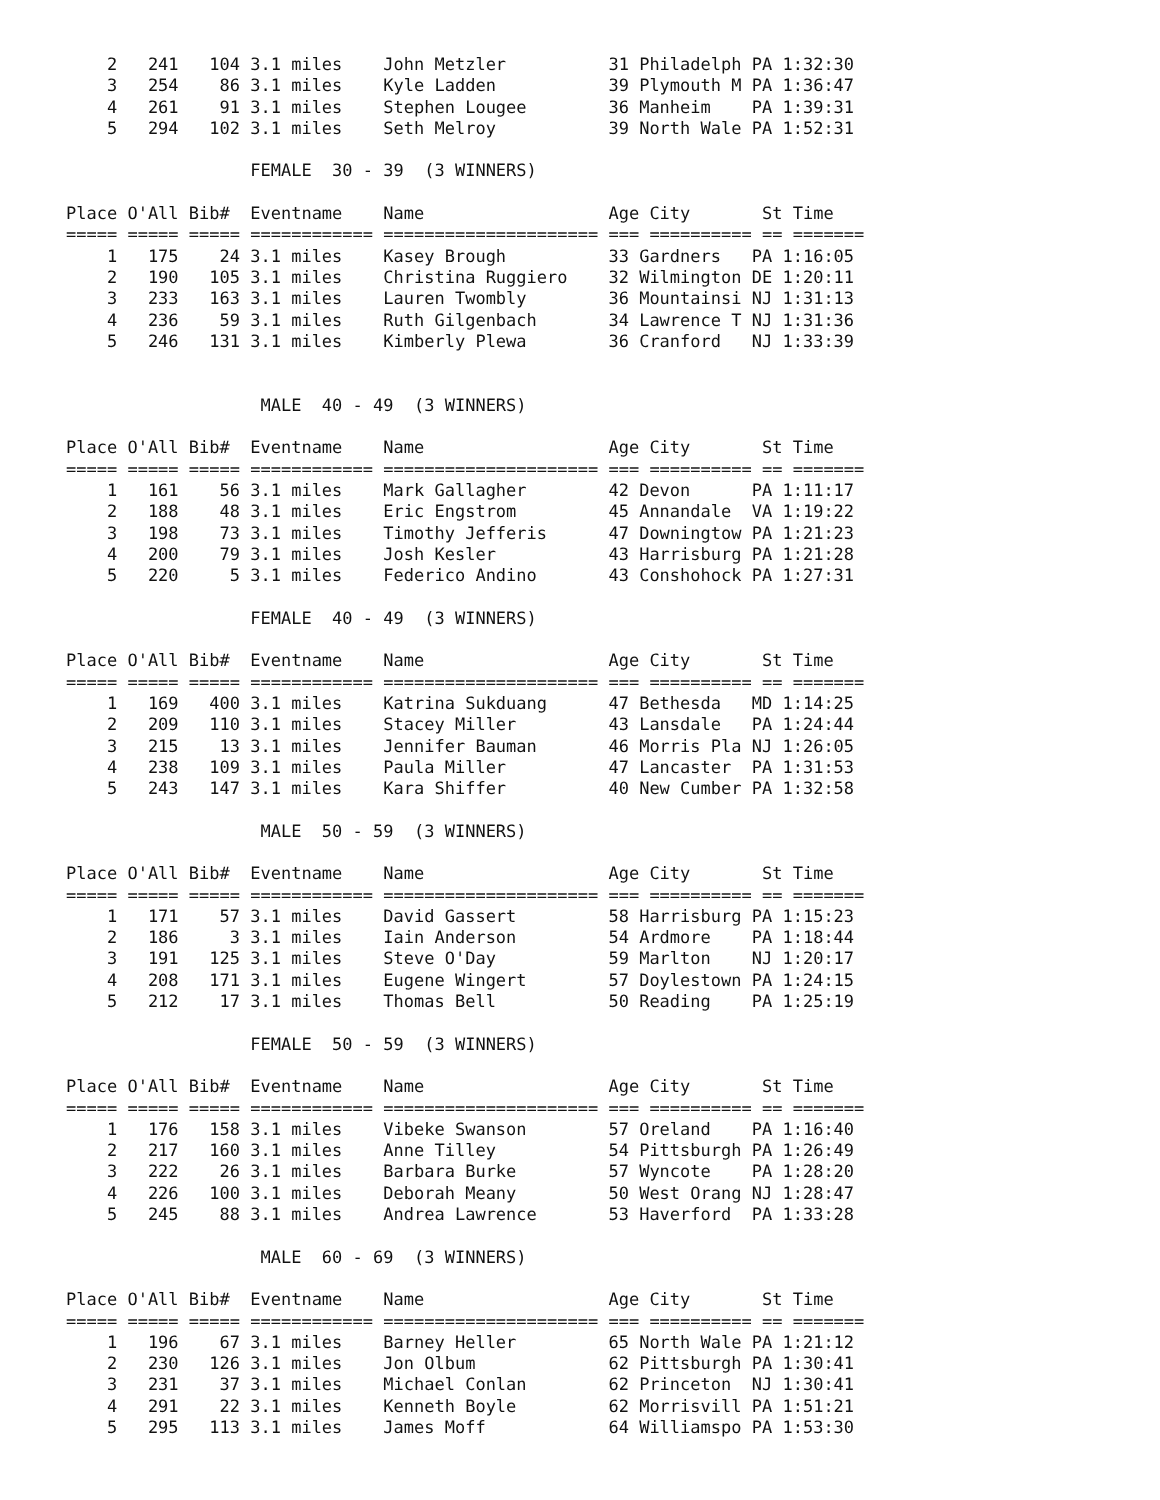2   241   104 3.1 miles    John Metzler          31 Philadelph PA 1:32:30
    3   254    86 3.1 miles    Kyle Ladden           39 Plymouth M PA 1:36:47
    4   261    91 3.1 miles    Stephen Lougee        36 Manheim    PA 1:39:31
    5   294   102 3.1 miles    Seth Melroy           39 North Wale PA 1:52:31

                  FEMALE  30 - 39  (3 WINNERS)

Place O'All Bib#  Eventname    Name                  Age City       St Time
===== ===== ===== ============ ===================== === ========== == =======
    1   175    24 3.1 miles    Kasey Brough          33 Gardners   PA 1:16:05
    2   190   105 3.1 miles    Christina Ruggiero    32 Wilmington DE 1:20:11
    3   233   163 3.1 miles    Lauren Twombly        36 Mountainsi NJ 1:31:13
    4   236    59 3.1 miles    Ruth Gilgenbach       34 Lawrence T NJ 1:31:36
    5   246   131 3.1 miles    Kimberly Plewa        36 Cranford   NJ 1:33:39


                   MALE  40 - 49  (3 WINNERS)

Place O'All Bib#  Eventname    Name                  Age City       St Time
===== ===== ===== ============ ===================== === ========== == =======
    1   161    56 3.1 miles    Mark Gallagher        42 Devon      PA 1:11:17
    2   188    48 3.1 miles    Eric Engstrom         45 Annandale  VA 1:19:22
    3   198    73 3.1 miles    Timothy Jefferis      47 Downingtow PA 1:21:23
    4   200    79 3.1 miles    Josh Kesler           43 Harrisburg PA 1:21:28
    5   220     5 3.1 miles    Federico Andino       43 Conshohock PA 1:27:31

                  FEMALE  40 - 49  (3 WINNERS)

Place O'All Bib#  Eventname    Name                  Age City       St Time
===== ===== ===== ============ ===================== === ========== == =======
    1   169   400 3.1 miles    Katrina Sukduang      47 Bethesda   MD 1:14:25
    2   209   110 3.1 miles    Stacey Miller         43 Lansdale   PA 1:24:44
    3   215    13 3.1 miles    Jennifer Bauman       46 Morris Pla NJ 1:26:05
    4   238   109 3.1 miles    Paula Miller          47 Lancaster  PA 1:31:53
    5   243   147 3.1 miles    Kara Shiffer          40 New Cumber PA 1:32:58

                   MALE  50 - 59  (3 WINNERS)

Place O'All Bib#  Eventname    Name                  Age City       St Time
===== ===== ===== ============ ===================== === ========== == =======
    1   171    57 3.1 miles    David Gassert         58 Harrisburg PA 1:15:23
    2   186     3 3.1 miles    Iain Anderson         54 Ardmore    PA 1:18:44
    3   191   125 3.1 miles    Steve O'Day           59 Marlton    NJ 1:20:17
    4   208   171 3.1 miles    Eugene Wingert        57 Doylestown PA 1:24:15
    5   212    17 3.1 miles    Thomas Bell           50 Reading    PA 1:25:19

                  FEMALE  50 - 59  (3 WINNERS)

Place O'All Bib#  Eventname    Name                  Age City       St Time
===== ===== ===== ============ ===================== === ========== == =======
    1   176   158 3.1 miles    Vibeke Swanson        57 Oreland    PA 1:16:40
    2   217   160 3.1 miles    Anne Tilley           54 Pittsburgh PA 1:26:49
    3   222    26 3.1 miles    Barbara Burke         57 Wyncote    PA 1:28:20
    4   226   100 3.1 miles    Deborah Meany         50 West Orang NJ 1:28:47
    5   245    88 3.1 miles    Andrea Lawrence       53 Haverford  PA 1:33:28

                   MALE  60 - 69  (3 WINNERS)

Place O'All Bib#  Eventname    Name                  Age City       St Time
===== ===== ===== ============ ===================== === ========== == =======
    1   196    67 3.1 miles    Barney Heller         65 North Wale PA 1:21:12
    2   230   126 3.1 miles    Jon Olbum             62 Pittsburgh PA 1:30:41
    3   231    37 3.1 miles    Michael Conlan        62 Princeton  NJ 1:30:41
    4   291    22 3.1 miles    Kenneth Boyle         62 Morrisvill PA 1:51:21
    5   295   113 3.1 miles    James Moff            64 Williamspo PA 1:53:30